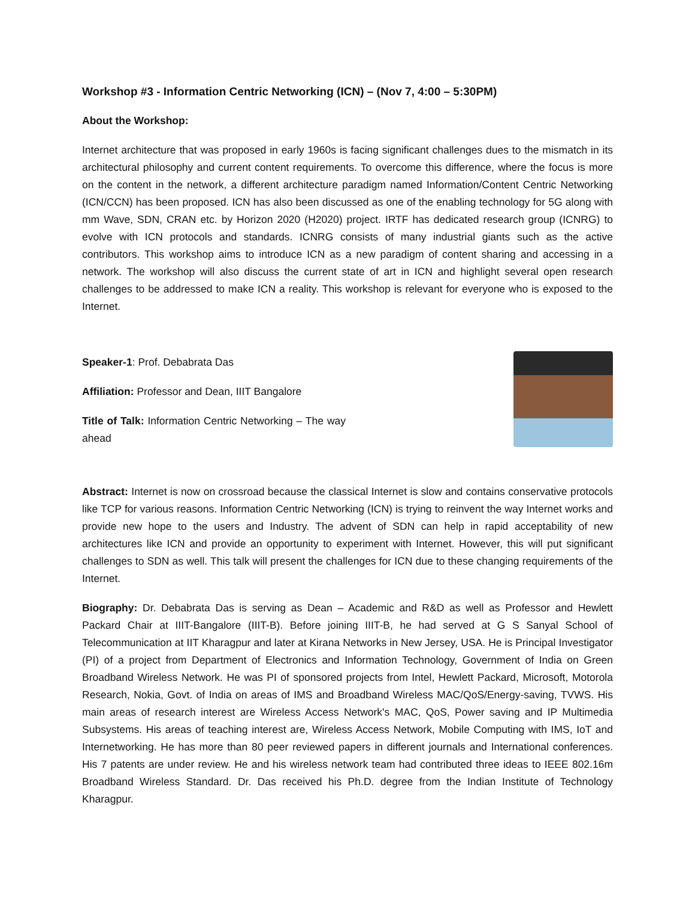Workshop #3 - Information Centric Networking (ICN) – (Nov 7, 4:00 – 5:30PM)
About the Workshop:
Internet architecture that was proposed in early 1960s is facing significant challenges dues to the mismatch in its architectural philosophy and current content requirements. To overcome this difference, where the focus is more on the content in the network, a different architecture paradigm named Information/Content Centric Networking (ICN/CCN) has been proposed. ICN has also been discussed as one of the enabling technology for 5G along with mm Wave, SDN, CRAN etc. by Horizon 2020 (H2020) project. IRTF has dedicated research group (ICNRG) to evolve with ICN protocols and standards. ICNRG consists of many industrial giants such as the active contributors. This workshop aims to introduce ICN as a new paradigm of content sharing and accessing in a network. The workshop will also discuss the current state of art in ICN and highlight several open research challenges to be addressed to make ICN a reality. This workshop is relevant for everyone who is exposed to the Internet.
Speaker-1: Prof. Debabrata Das
Affiliation: Professor and Dean, IIIT Bangalore
Title of Talk: Information Centric Networking – The way ahead
Abstract: Internet is now on crossroad because the classical Internet is slow and contains conservative protocols like TCP for various reasons. Information Centric Networking (ICN) is trying to reinvent the way Internet works and provide new hope to the users and Industry. The advent of SDN can help in rapid acceptability of new architectures like ICN and provide an opportunity to experiment with Internet. However, this will put significant challenges to SDN as well. This talk will present the challenges for ICN due to these changing requirements of the Internet.
Biography: Dr. Debabrata Das is serving as Dean – Academic and R&D as well as Professor and Hewlett Packard Chair at IIIT-Bangalore (IIIT-B). Before joining IIIT-B, he had served at G S Sanyal School of Telecommunication at IIT Kharagpur and later at Kirana Networks in New Jersey, USA. He is Principal Investigator (PI) of a project from Department of Electronics and Information Technology, Government of India on Green Broadband Wireless Network. He was PI of sponsored projects from Intel, Hewlett Packard, Microsoft, Motorola Research, Nokia, Govt. of India on areas of IMS and Broadband Wireless MAC/QoS/Energy-saving, TVWS. His main areas of research interest are Wireless Access Network's MAC, QoS, Power saving and IP Multimedia Subsystems. His areas of teaching interest are, Wireless Access Network, Mobile Computing with IMS, IoT and Internetworking. He has more than 80 peer reviewed papers in different journals and International conferences. His 7 patents are under review. He and his wireless network team had contributed three ideas to IEEE 802.16m Broadband Wireless Standard. Dr. Das received his Ph.D. degree from the Indian Institute of Technology Kharagpur.